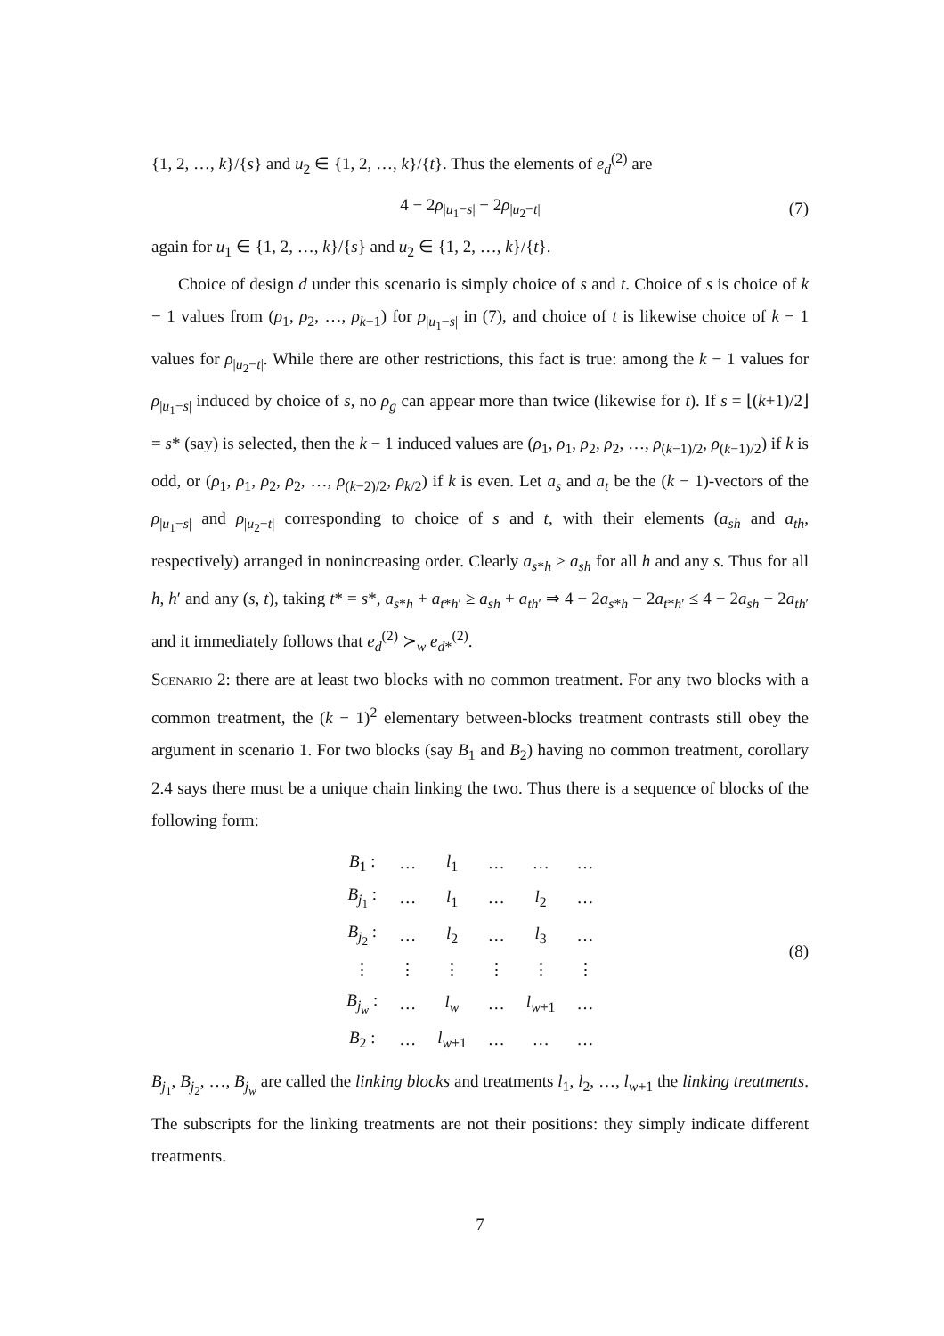{1, 2, …, k}/{s} and u<sub>2</sub> ∈ {1, 2, …, k}/{t}. Thus the elements of e<sub>d</sub><sup>(2)</sup> are
4 − 2ρ<sub>|u<sub>1</sub>−s|</sub> − 2ρ<sub>|u<sub>2</sub>−t|</sub> (7)
again for u<sub>1</sub> ∈ {1, 2, …, k}/{s} and u<sub>2</sub> ∈ {1, 2, …, k}/{t}.
Choice of design d under this scenario is simply choice of s and t. Choice of s is choice of k − 1 values from (ρ<sub>1</sub>, ρ<sub>2</sub>, …, ρ<sub>k−1</sub>) for ρ<sub>|u<sub>1</sub>−s|</sub> in (7), and choice of t is likewise choice of k − 1 values for ρ<sub>|u<sub>2</sub>−t|</sub>. While there are other restrictions, this fact is true: among the k − 1 values for ρ<sub>|u<sub>1</sub>−s|</sub> induced by choice of s, no ρ<sub>g</sub> can appear more than twice (likewise for t). If s = ⌊(k+1)/2⌋ = s* (say) is selected, then the k − 1 induced values are (ρ<sub>1</sub>, ρ<sub>1</sub>, ρ<sub>2</sub>, ρ<sub>2</sub>, …, ρ<sub>(k−1)/2</sub>, ρ<sub>(k−1)/2</sub>) if k is odd, or (ρ<sub>1</sub>, ρ<sub>1</sub>, ρ<sub>2</sub>, ρ<sub>2</sub>, …, ρ<sub>(k−2)/2</sub>, ρ<sub>k/2</sub>) if k is even. Let a<sub>s</sub> and a<sub>t</sub> be the (k − 1)-vectors of the ρ<sub>|u<sub>1</sub>−s|</sub> and ρ<sub>|u<sub>2</sub>−t|</sub> corresponding to choice of s and t, with their elements (a<sub>sh</sub> and a<sub>th</sub>, respectively) arranged in nonincreasing order. Clearly a<sub>s*h</sub> ≥ a<sub>sh</sub> for all h and any s. Thus for all h, h′ and any (s, t), taking t* = s*, a<sub>s*h</sub> + a<sub>t*h′</sub> ≥ a<sub>sh</sub> + a<sub>th′</sub> ⇒ 4 − 2a<sub>s*h</sub> − 2a<sub>t*h′</sub> ≤ 4 − 2a<sub>sh</sub> − 2a<sub>th′</sub> and it immediately follows that e<sub>d</sub><sup>(2)</sup> ≻<sub>w</sub> e<sub>d*</sub><sup>(2)</sup>.
Scenario 2: there are at least two blocks with no common treatment. For any two blocks with a common treatment, the (k − 1)<sup>2</sup> elementary between-blocks treatment contrasts still obey the argument in scenario 1. For two blocks (say B<sub>1</sub> and B<sub>2</sub>) having no common treatment, corollary 2.4 says there must be a unique chain linking the two. Thus there is a sequence of blocks of the following form:
| B<sub>1</sub> : | … | l<sub>1</sub> | … | … | … |
| B<sub>j<sub>1</sub></sub> : | … | l<sub>1</sub> | … | l<sub>2</sub> | … |
| B<sub>j<sub>2</sub></sub> : | … | l<sub>2</sub> | … | l<sub>3</sub> | … |
| ⋮ | ⋮ | ⋮ | ⋮ | ⋮ | ⋮ |
| B<sub>j<sub>w</sub></sub> : | … | l<sub>w</sub> | … | l<sub>w+1</sub> | … |
| B<sub>2</sub> : | … | l<sub>w+1</sub> | … | … | … |
(8)
B<sub>j<sub>1</sub></sub>, B<sub>j<sub>2</sub></sub>, …, B<sub>j<sub>w</sub></sub> are called the linking blocks and treatments l<sub>1</sub>, l<sub>2</sub>, …, l<sub>w+1</sub> the linking treatments. The subscripts for the linking treatments are not their positions: they simply indicate different treatments.
7